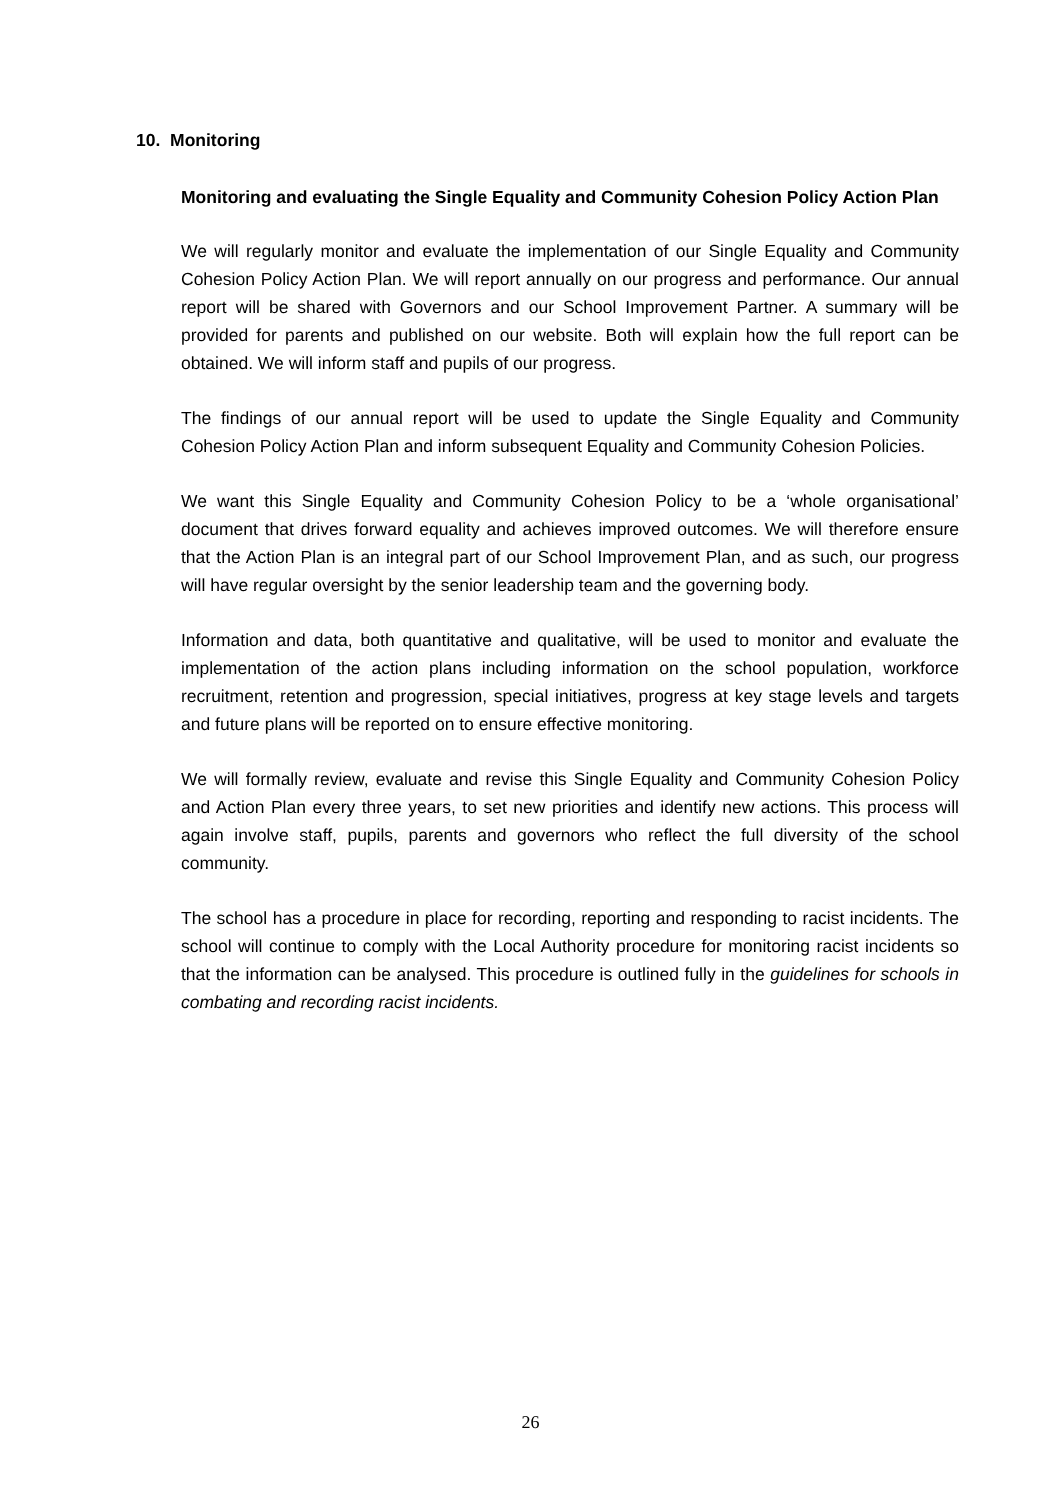10. Monitoring
Monitoring and evaluating the Single Equality and Community Cohesion Policy Action Plan
We will regularly monitor and evaluate the implementation of our Single Equality and Community Cohesion Policy Action Plan. We will report annually on our progress and performance. Our annual report will be shared with Governors and our School Improvement Partner. A summary will be provided for parents and published on our website. Both will explain how the full report can be obtained. We will inform staff and pupils of our progress.
The findings of our annual report will be used to update the Single Equality and Community Cohesion Policy Action Plan and inform subsequent Equality and Community Cohesion Policies.
We want this Single Equality and Community Cohesion Policy to be a ‘whole organisational’ document that drives forward equality and achieves improved outcomes. We will therefore ensure that the Action Plan is an integral part of our School Improvement Plan, and as such, our progress will have regular oversight by the senior leadership team and the governing body.
Information and data, both quantitative and qualitative, will be used to monitor and evaluate the implementation of the action plans including information on the school population, workforce recruitment, retention and progression, special initiatives, progress at key stage levels and targets and future plans will be reported on to ensure effective monitoring.
We will formally review, evaluate and revise this Single Equality and Community Cohesion Policy and Action Plan every three years, to set new priorities and identify new actions. This process will again involve staff, pupils, parents and governors who reflect the full diversity of the school community.
The school has a procedure in place for recording, reporting and responding to racist incidents. The school will continue to comply with the Local Authority procedure for monitoring racist incidents so that the information can be analysed. This procedure is outlined fully in the guidelines for schools in combating and recording racist incidents.
26